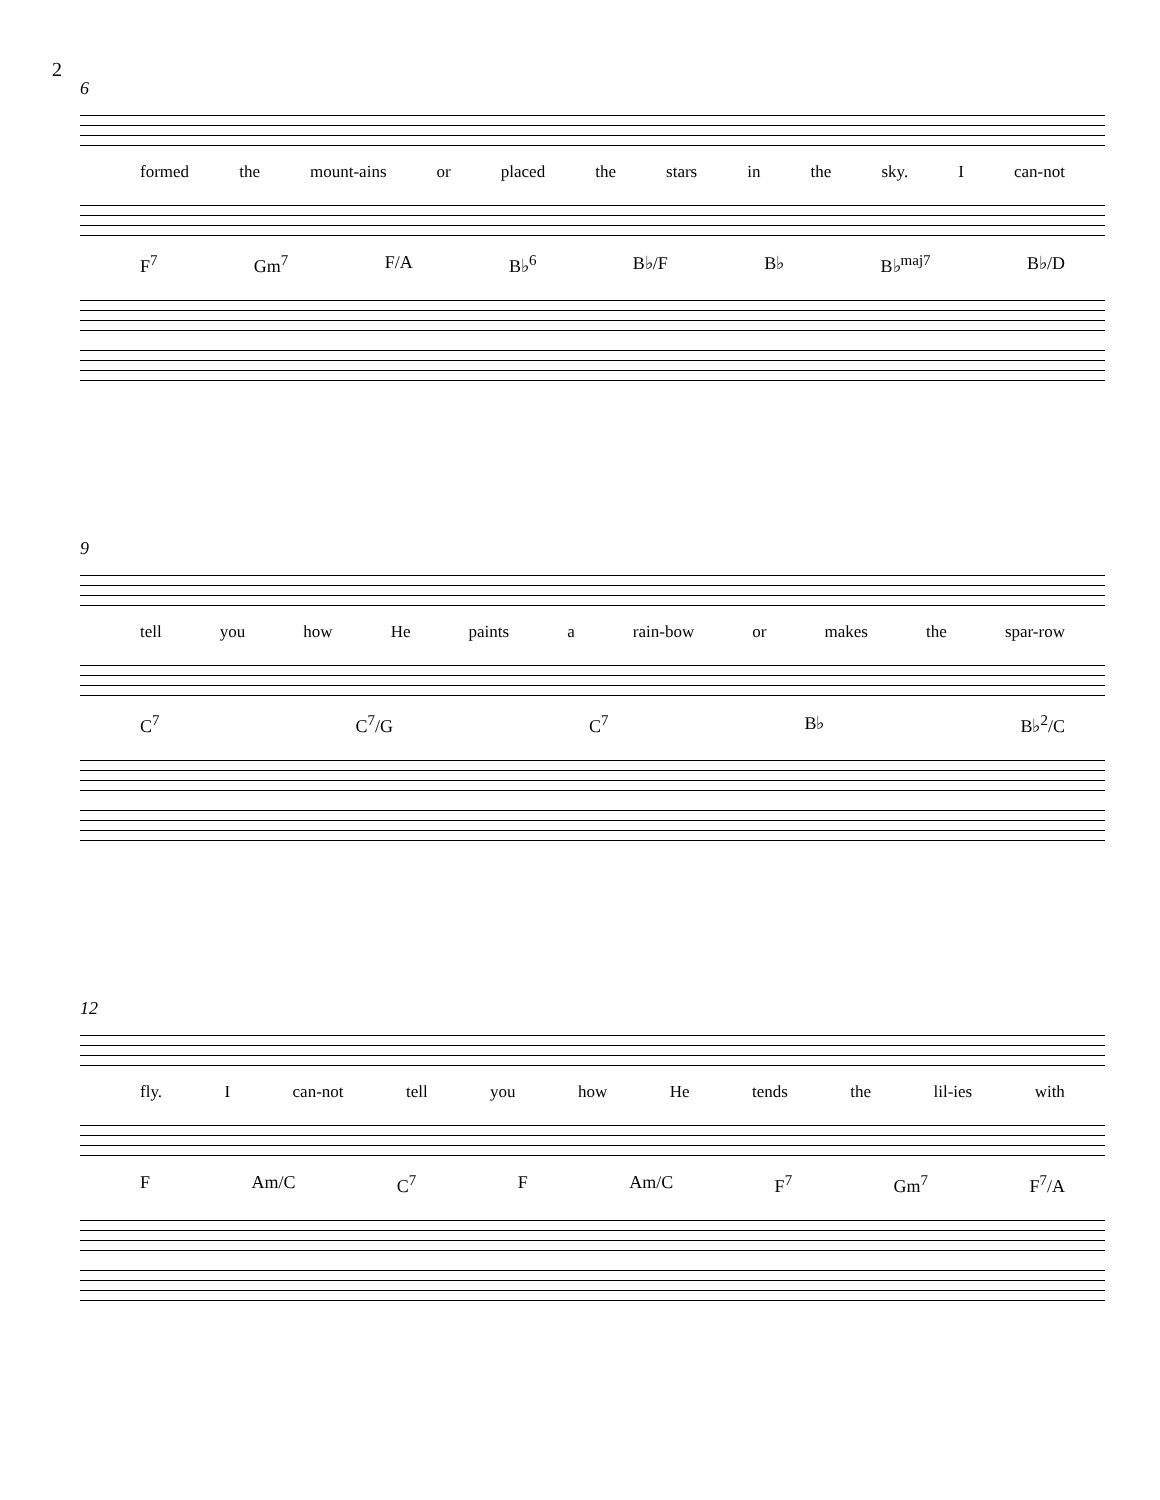2
6
formed the mount-ains or placed the stars in the sky. I can-not
F<sup>7</sup> Gm<sup>7</sup> F/A B♭<sup>6</sup> B♭/F B♭ B♭<sup>maj7</sup> B♭/D
9
tell you how He paints a rain-bow or makes the spar-row
C<sup>7</sup> C<sup>7</sup>/G C<sup>7</sup> B♭ B♭<sup>2</sup>/C
12
fly. I can-not tell you how He tends the lil-ies with
F Am/C C<sup>7</sup> F Am/C F<sup>7</sup> Gm<sup>7</sup> F<sup>7</sup>/A